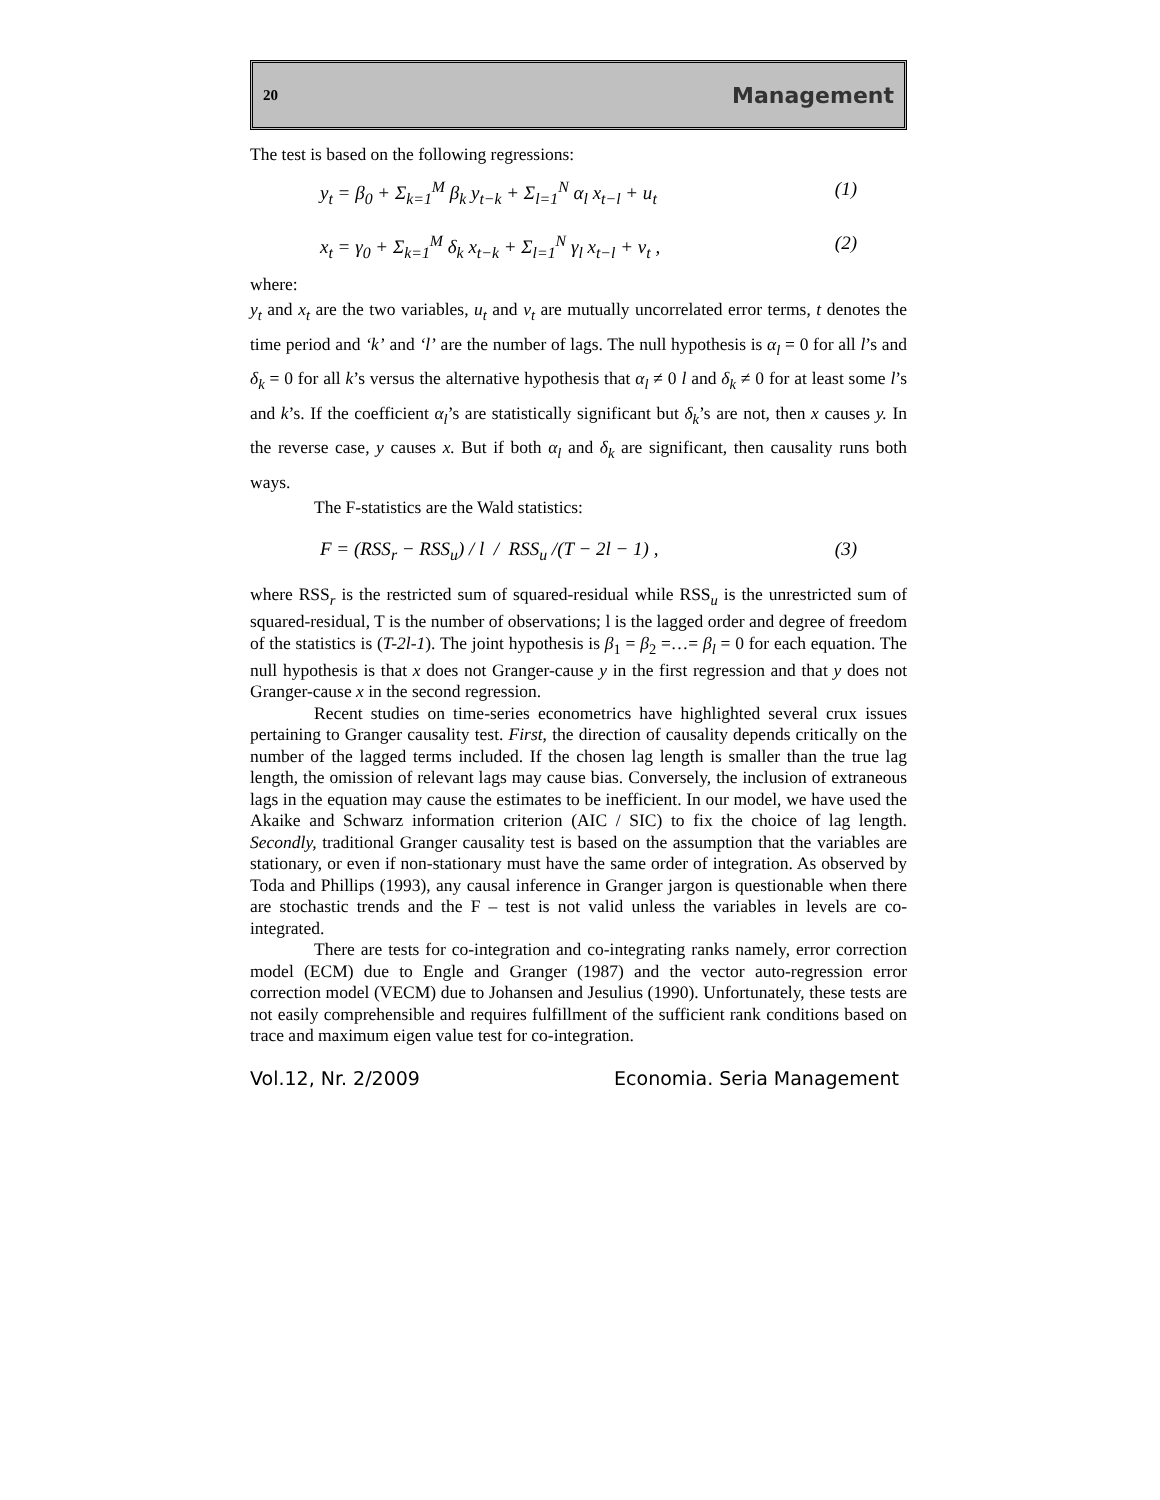20 Management
The test is based on the following regressions:
y<sub>t</sub> = β<sub>0</sub> + Σ<sub>k=1</sub><sup>M</sup> β<sub>k</sub> y<sub>t−k</sub> + Σ<sub>l=1</sub><sup>N</sup> α<sub>l</sub> x<sub>t−l</sub> + u<sub>t</sub> (1)
x<sub>t</sub> = γ<sub>0</sub> + Σ<sub>k=1</sub><sup>M</sup> δ<sub>k</sub> x<sub>t−k</sub> + Σ<sub>l=1</sub><sup>N</sup> γ<sub>l</sub> x<sub>t−l</sub> + v<sub>t</sub> , (2)
where:
y<sub>t</sub> and x<sub>t</sub> are the two variables, u<sub>t</sub> and v<sub>t</sub> are mutually uncorrelated error terms, t denotes the time period and ‘k’ and ‘l’ are the number of lags. The null hypothesis is α<sub>l</sub> = 0 for all l’s and δ<sub>k</sub> = 0 for all k’s versus the alternative hypothesis that α<sub>l</sub> ≠ 0 l and δ<sub>k</sub> ≠ 0 for at least some l’s and k’s. If the coefficient α<sub>l</sub>’s are statistically significant but δ<sub>k</sub>’s are not, then x causes y. In the reverse case, y causes x. But if both α<sub>l</sub> and δ<sub>k</sub> are significant, then causality runs both ways.
The F-statistics are the Wald statistics:
F = (RSS<sub>r</sub> − RSS<sub>u</sub>) / l / RSS<sub>u</sub> /(T − 2l − 1) , (3)
where RSS<sub>r</sub> is the restricted sum of squared-residual while RSS<sub>u</sub> is the unrestricted sum of squared-residual, T is the number of observations; l is the lagged order and degree of freedom of the statistics is (T-2l-1). The joint hypothesis is β<sub>1</sub> = β<sub>2</sub> =…= β<sub>l</sub> = 0 for each equation. The null hypothesis is that x does not Granger-cause y in the first regression and that y does not Granger-cause x in the second regression.
Recent studies on time-series econometrics have highlighted several crux issues pertaining to Granger causality test. First, the direction of causality depends critically on the number of the lagged terms included. If the chosen lag length is smaller than the true lag length, the omission of relevant lags may cause bias. Conversely, the inclusion of extraneous lags in the equation may cause the estimates to be inefficient. In our model, we have used the Akaike and Schwarz information criterion (AIC / SIC) to fix the choice of lag length. Secondly, traditional Granger causality test is based on the assumption that the variables are stationary, or even if non-stationary must have the same order of integration. As observed by Toda and Phillips (1993), any causal inference in Granger jargon is questionable when there are stochastic trends and the F – test is not valid unless the variables in levels are co-integrated.
There are tests for co-integration and co-integrating ranks namely, error correction model (ECM) due to Engle and Granger (1987) and the vector auto-regression error correction model (VECM) due to Johansen and Jesulius (1990). Unfortunately, these tests are not easily comprehensible and requires fulfillment of the sufficient rank conditions based on trace and maximum eigen value test for co-integration.
Vol.12, Nr. 2/2009 Economia. Seria Management